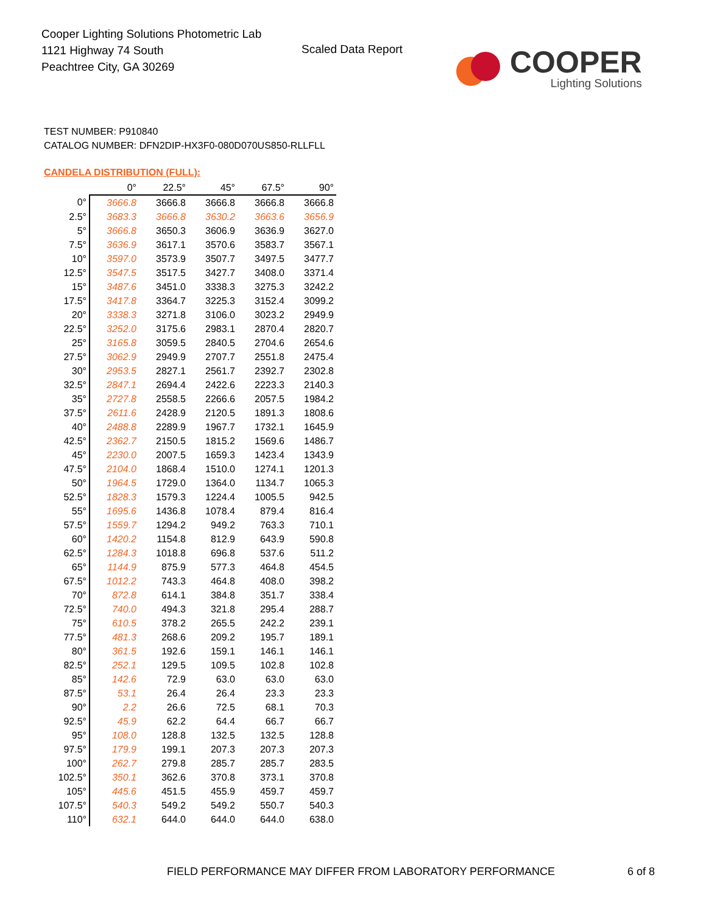Cooper Lighting Solutions Photometric Lab
1121 Highway 74 South
Peachtree City, GA 30269
Scaled Data Report
COOPER
Lighting Solutions
TEST NUMBER: P910840
CATALOG NUMBER: DFN2DIP-HX3F0-080D070US850-RLLFLL
CANDELA DISTRIBUTION (FULL):
| | 0° | 22.5° | 45° | 67.5° | 90° |
| --- | --- | --- | --- | --- | --- |
| 0° | 3666.8 | 3666.8 | 3666.8 | 3666.8 | 3666.8 |
| 2.5° | 3683.3 | 3666.8 | 3630.2 | 3663.6 | 3656.9 |
| 5° | 3666.8 | 3650.3 | 3606.9 | 3636.9 | 3627.0 |
| 7.5° | 3636.9 | 3617.1 | 3570.6 | 3583.7 | 3567.1 |
| 10° | 3597.0 | 3573.9 | 3507.7 | 3497.5 | 3477.7 |
| 12.5° | 3547.5 | 3517.5 | 3427.7 | 3408.0 | 3371.4 |
| 15° | 3487.6 | 3451.0 | 3338.3 | 3275.3 | 3242.2 |
| 17.5° | 3417.8 | 3364.7 | 3225.3 | 3152.4 | 3099.2 |
| 20° | 3338.3 | 3271.8 | 3106.0 | 3023.2 | 2949.9 |
| 22.5° | 3252.0 | 3175.6 | 2983.1 | 2870.4 | 2820.7 |
| 25° | 3165.8 | 3059.5 | 2840.5 | 2704.6 | 2654.6 |
| 27.5° | 3062.9 | 2949.9 | 2707.7 | 2551.8 | 2475.4 |
| 30° | 2953.5 | 2827.1 | 2561.7 | 2392.7 | 2302.8 |
| 32.5° | 2847.1 | 2694.4 | 2422.6 | 2223.3 | 2140.3 |
| 35° | 2727.8 | 2558.5 | 2266.6 | 2057.5 | 1984.2 |
| 37.5° | 2611.6 | 2428.9 | 2120.5 | 1891.3 | 1808.6 |
| 40° | 2488.8 | 2289.9 | 1967.7 | 1732.1 | 1645.9 |
| 42.5° | 2362.7 | 2150.5 | 1815.2 | 1569.6 | 1486.7 |
| 45° | 2230.0 | 2007.5 | 1659.3 | 1423.4 | 1343.9 |
| 47.5° | 2104.0 | 1868.4 | 1510.0 | 1274.1 | 1201.3 |
| 50° | 1964.5 | 1729.0 | 1364.0 | 1134.7 | 1065.3 |
| 52.5° | 1828.3 | 1579.3 | 1224.4 | 1005.5 | 942.5 |
| 55° | 1695.6 | 1436.8 | 1078.4 | 879.4 | 816.4 |
| 57.5° | 1559.7 | 1294.2 | 949.2 | 763.3 | 710.1 |
| 60° | 1420.2 | 1154.8 | 812.9 | 643.9 | 590.8 |
| 62.5° | 1284.3 | 1018.8 | 696.8 | 537.6 | 511.2 |
| 65° | 1144.9 | 875.9 | 577.3 | 464.8 | 454.5 |
| 67.5° | 1012.2 | 743.3 | 464.8 | 408.0 | 398.2 |
| 70° | 872.8 | 614.1 | 384.8 | 351.7 | 338.4 |
| 72.5° | 740.0 | 494.3 | 321.8 | 295.4 | 288.7 |
| 75° | 610.5 | 378.2 | 265.5 | 242.2 | 239.1 |
| 77.5° | 481.3 | 268.6 | 209.2 | 195.7 | 189.1 |
| 80° | 361.5 | 192.6 | 159.1 | 146.1 | 146.1 |
| 82.5° | 252.1 | 129.5 | 109.5 | 102.8 | 102.8 |
| 85° | 142.6 | 72.9 | 63.0 | 63.0 | 63.0 |
| 87.5° | 53.1 | 26.4 | 26.4 | 23.3 | 23.3 |
| 90° | 2.2 | 26.6 | 72.5 | 68.1 | 70.3 |
| 92.5° | 45.9 | 62.2 | 64.4 | 66.7 | 66.7 |
| 95° | 108.0 | 128.8 | 132.5 | 132.5 | 128.8 |
| 97.5° | 179.9 | 199.1 | 207.3 | 207.3 | 207.3 |
| 100° | 262.7 | 279.8 | 285.7 | 285.7 | 283.5 |
| 102.5° | 350.1 | 362.6 | 370.8 | 373.1 | 370.8 |
| 105° | 445.6 | 451.5 | 455.9 | 459.7 | 459.7 |
| 107.5° | 540.3 | 549.2 | 549.2 | 550.7 | 540.3 |
| 110° | 632.1 | 644.0 | 644.0 | 644.0 | 638.0 |
FIELD PERFORMANCE MAY DIFFER FROM LABORATORY PERFORMANCE
6 of 8